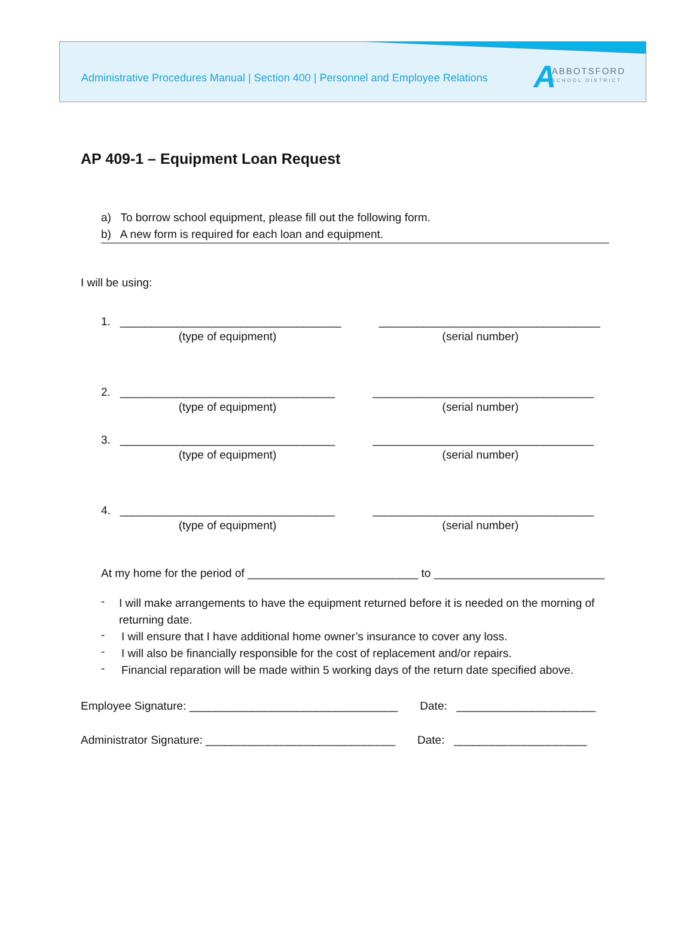Administrative Procedures Manual | Section 400 | Personnel and Employee Relations
A
ABBOTSFORD
SCHOOL DISTRICT
AP 409-1 – Equipment Loan Request
a) To borrow school equipment, please fill out the following form.
b) A new form is required for each loan and equipment.
I will be using:
1. ___________________________________ ___________________________________
(type of equipment) (serial number)
2. __________________________________ ___________________________________
(type of equipment) (serial number)
3. __________________________________ ___________________________________
(type of equipment) (serial number)
4. __________________________________ ___________________________________
(type of equipment) (serial number)
At my home for the period of ___________________________ to ___________________________
- I will make arrangements to have the equipment returned before it is needed on the morning of returning date.
- I will ensure that I have additional home owner’s insurance to cover any loss.
- I will also be financially responsible for the cost of replacement and/or repairs.
- Financial reparation will be made within 5 working days of the return date specified above.
Employee Signature: _________________________________ Date: ______________________
Administrator Signature: ______________________________ Date: _____________________